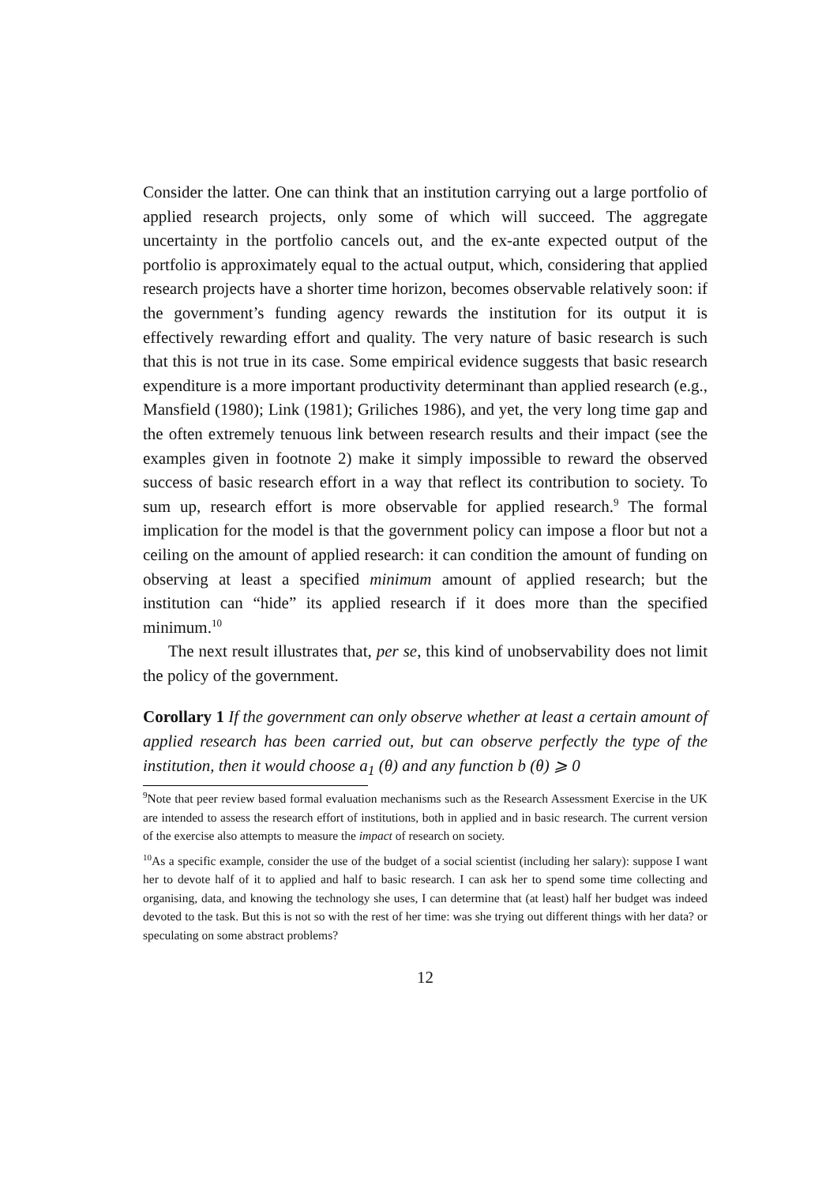Consider the latter. One can think that an institution carrying out a large portfolio of applied research projects, only some of which will succeed. The aggregate uncertainty in the portfolio cancels out, and the ex-ante expected output of the portfolio is approximately equal to the actual output, which, considering that applied research projects have a shorter time horizon, becomes observable relatively soon: if the government’s funding agency rewards the institution for its output it is effectively rewarding effort and quality. The very nature of basic research is such that this is not true in its case. Some empirical evidence suggests that basic research expenditure is a more important productivity determinant than applied research (e.g., Mansfield (1980); Link (1981); Griliches 1986), and yet, the very long time gap and the often extremely tenuous link between research results and their impact (see the examples given in footnote 2) make it simply impossible to reward the observed success of basic research effort in a way that reflect its contribution to society. To sum up, research effort is more observable for applied research.<sup>9</sup> The formal implication for the model is that the government policy can impose a floor but not a ceiling on the amount of applied research: it can condition the amount of funding on observing at least a specified minimum amount of applied research; but the institution can “hide” its applied research if it does more than the specified minimum.<sup>10</sup>
The next result illustrates that, per se, this kind of unobservability does not limit the policy of the government.
Corollary 1 If the government can only observe whether at least a certain amount of applied research has been carried out, but can observe perfectly the type of the institution, then it would choose a<sub>1</sub> (θ) and any function b (θ) ⩾ 0
<sup>9</sup> Note that peer review based formal evaluation mechanisms such as the Research Assessment Exercise in the UK are intended to assess the research effort of institutions, both in applied and in basic research. The current version of the exercise also attempts to measure the impact of research on society.
<sup>10</sup> As a specific example, consider the use of the budget of a social scientist (including her salary): suppose I want her to devote half of it to applied and half to basic research. I can ask her to spend some time collecting and organising, data, and knowing the technology she uses, I can determine that (at least) half her budget was indeed devoted to the task. But this is not so with the rest of her time: was she trying out different things with her data? or speculating on some abstract problems?
12